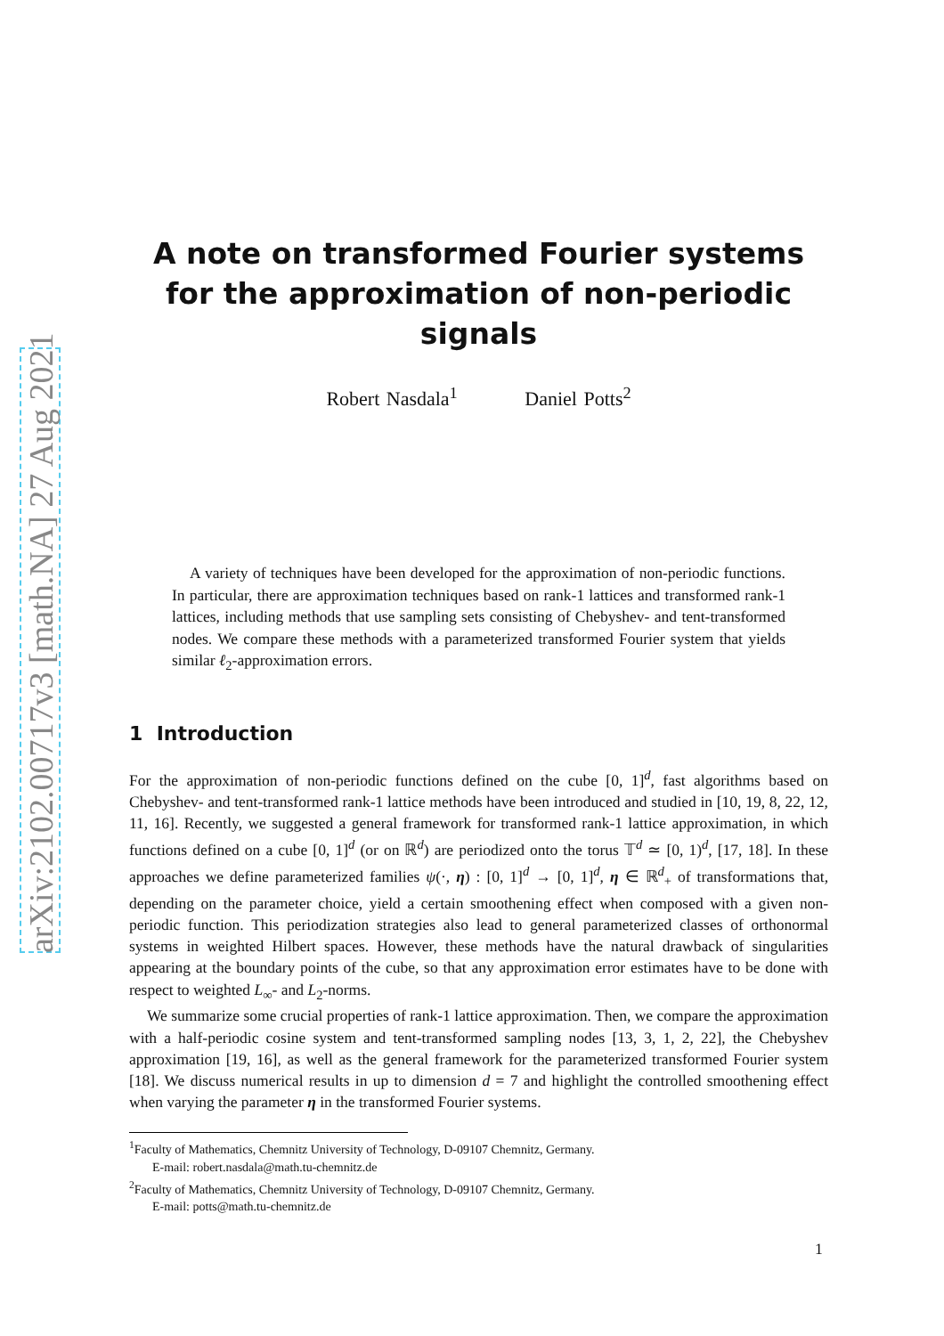arXiv:2102.00717v3 [math.NA] 27 Aug 2021
A note on transformed Fourier systems for the approximation of non-periodic signals
Robert Nasdala<sup>1</sup> Daniel Potts<sup>2</sup>
A variety of techniques have been developed for the approximation of non-periodic functions. In particular, there are approximation techniques based on rank-1 lattices and transformed rank-1 lattices, including methods that use sampling sets consisting of Chebyshev- and tent-transformed nodes. We compare these methods with a parameterized transformed Fourier system that yields similar ℓ<sub>2</sub>-approximation errors.
1 Introduction
For the approximation of non-periodic functions defined on the cube [0, 1]<sup>d</sup>, fast algorithms based on Chebyshev- and tent-transformed rank-1 lattice methods have been introduced and studied in [10, 19, 8, 22, 12, 11, 16]. Recently, we suggested a general framework for transformed rank-1 lattice approximation, in which functions defined on a cube [0, 1]<sup>d</sup> (or on ℝ<sup>d</sup>) are periodized onto the torus 𝕋<sup>d</sup> ≃ [0, 1)<sup>d</sup>, [17, 18]. In these approaches we define parameterized families ψ(·, η) : [0, 1]<sup>d</sup> → [0, 1]<sup>d</sup>, η ∈ ℝ<sup>d</sup><sub>+</sub> of transformations that, depending on the parameter choice, yield a certain smoothening effect when composed with a given non-periodic function. This periodization strategies also lead to general parameterized classes of orthonormal systems in weighted Hilbert spaces. However, these methods have the natural drawback of singularities appearing at the boundary points of the cube, so that any approximation error estimates have to be done with respect to weighted L<sub>∞</sub>- and L<sub>2</sub>-norms.
We summarize some crucial properties of rank-1 lattice approximation. Then, we compare the approximation with a half-periodic cosine system and tent-transformed sampling nodes [13, 3, 1, 2, 22], the Chebyshev approximation [19, 16], as well as the general framework for the parameterized transformed Fourier system [18]. We discuss numerical results in up to dimension d = 7 and highlight the controlled smoothening effect when varying the parameter η in the transformed Fourier systems.
<sup>1</sup> Faculty of Mathematics, Chemnitz University of Technology, D-09107 Chemnitz, Germany.
E-mail: robert.nasdala@math.tu-chemnitz.de
<sup>2</sup> Faculty of Mathematics, Chemnitz University of Technology, D-09107 Chemnitz, Germany.
E-mail: potts@math.tu-chemnitz.de
1